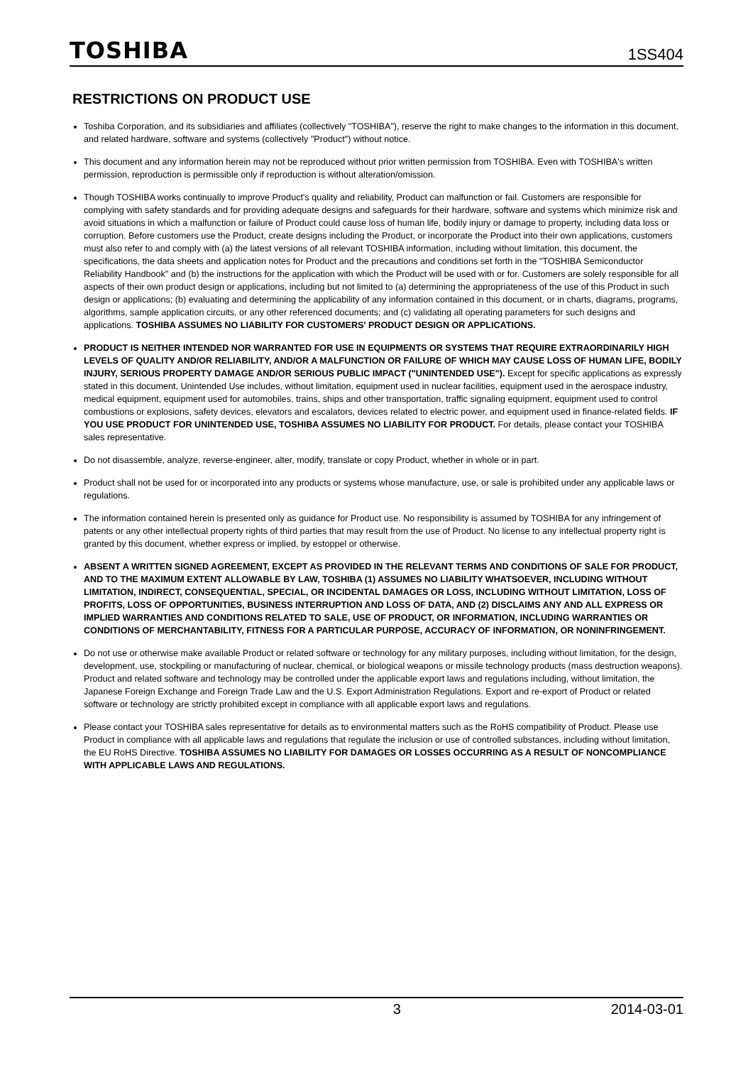TOSHIBA 1SS404
RESTRICTIONS ON PRODUCT USE
Toshiba Corporation, and its subsidiaries and affiliates (collectively "TOSHIBA"), reserve the right to make changes to the information in this document, and related hardware, software and systems (collectively "Product") without notice.
This document and any information herein may not be reproduced without prior written permission from TOSHIBA. Even with TOSHIBA's written permission, reproduction is permissible only if reproduction is without alteration/omission.
Though TOSHIBA works continually to improve Product's quality and reliability, Product can malfunction or fail. Customers are responsible for complying with safety standards and for providing adequate designs and safeguards for their hardware, software and systems which minimize risk and avoid situations in which a malfunction or failure of Product could cause loss of human life, bodily injury or damage to property, including data loss or corruption. Before customers use the Product, create designs including the Product, or incorporate the Product into their own applications, customers must also refer to and comply with (a) the latest versions of all relevant TOSHIBA information, including without limitation, this document, the specifications, the data sheets and application notes for Product and the precautions and conditions set forth in the "TOSHIBA Semiconductor Reliability Handbook" and (b) the instructions for the application with which the Product will be used with or for. Customers are solely responsible for all aspects of their own product design or applications, including but not limited to (a) determining the appropriateness of the use of this Product in such design or applications; (b) evaluating and determining the applicability of any information contained in this document, or in charts, diagrams, programs, algorithms, sample application circuits, or any other referenced documents; and (c) validating all operating parameters for such designs and applications. TOSHIBA ASSUMES NO LIABILITY FOR CUSTOMERS' PRODUCT DESIGN OR APPLICATIONS.
PRODUCT IS NEITHER INTENDED NOR WARRANTED FOR USE IN EQUIPMENTS OR SYSTEMS THAT REQUIRE EXTRAORDINARILY HIGH LEVELS OF QUALITY AND/OR RELIABILITY, AND/OR A MALFUNCTION OR FAILURE OF WHICH MAY CAUSE LOSS OF HUMAN LIFE, BODILY INJURY, SERIOUS PROPERTY DAMAGE AND/OR SERIOUS PUBLIC IMPACT ("UNINTENDED USE"). Except for specific applications as expressly stated in this document, Unintended Use includes, without limitation, equipment used in nuclear facilities, equipment used in the aerospace industry, medical equipment, equipment used for automobiles, trains, ships and other transportation, traffic signaling equipment, equipment used to control combustions or explosions, safety devices, elevators and escalators, devices related to electric power, and equipment used in finance-related fields. IF YOU USE PRODUCT FOR UNINTENDED USE, TOSHIBA ASSUMES NO LIABILITY FOR PRODUCT. For details, please contact your TOSHIBA sales representative.
Do not disassemble, analyze, reverse-engineer, alter, modify, translate or copy Product, whether in whole or in part.
Product shall not be used for or incorporated into any products or systems whose manufacture, use, or sale is prohibited under any applicable laws or regulations.
The information contained herein is presented only as guidance for Product use. No responsibility is assumed by TOSHIBA for any infringement of patents or any other intellectual property rights of third parties that may result from the use of Product. No license to any intellectual property right is granted by this document, whether express or implied, by estoppel or otherwise.
ABSENT A WRITTEN SIGNED AGREEMENT, EXCEPT AS PROVIDED IN THE RELEVANT TERMS AND CONDITIONS OF SALE FOR PRODUCT, AND TO THE MAXIMUM EXTENT ALLOWABLE BY LAW, TOSHIBA (1) ASSUMES NO LIABILITY WHATSOEVER, INCLUDING WITHOUT LIMITATION, INDIRECT, CONSEQUENTIAL, SPECIAL, OR INCIDENTAL DAMAGES OR LOSS, INCLUDING WITHOUT LIMITATION, LOSS OF PROFITS, LOSS OF OPPORTUNITIES, BUSINESS INTERRUPTION AND LOSS OF DATA, AND (2) DISCLAIMS ANY AND ALL EXPRESS OR IMPLIED WARRANTIES AND CONDITIONS RELATED TO SALE, USE OF PRODUCT, OR INFORMATION, INCLUDING WARRANTIES OR CONDITIONS OF MERCHANTABILITY, FITNESS FOR A PARTICULAR PURPOSE, ACCURACY OF INFORMATION, OR NONINFRINGEMENT.
Do not use or otherwise make available Product or related software or technology for any military purposes, including without limitation, for the design, development, use, stockpiling or manufacturing of nuclear, chemical, or biological weapons or missile technology products (mass destruction weapons). Product and related software and technology may be controlled under the applicable export laws and regulations including, without limitation, the Japanese Foreign Exchange and Foreign Trade Law and the U.S. Export Administration Regulations. Export and re-export of Product or related software or technology are strictly prohibited except in compliance with all applicable export laws and regulations.
Please contact your TOSHIBA sales representative for details as to environmental matters such as the RoHS compatibility of Product. Please use Product in compliance with all applicable laws and regulations that regulate the inclusion or use of controlled substances, including without limitation, the EU RoHS Directive. TOSHIBA ASSUMES NO LIABILITY FOR DAMAGES OR LOSSES OCCURRING AS A RESULT OF NONCOMPLIANCE WITH APPLICABLE LAWS AND REGULATIONS.
3 2014-03-01